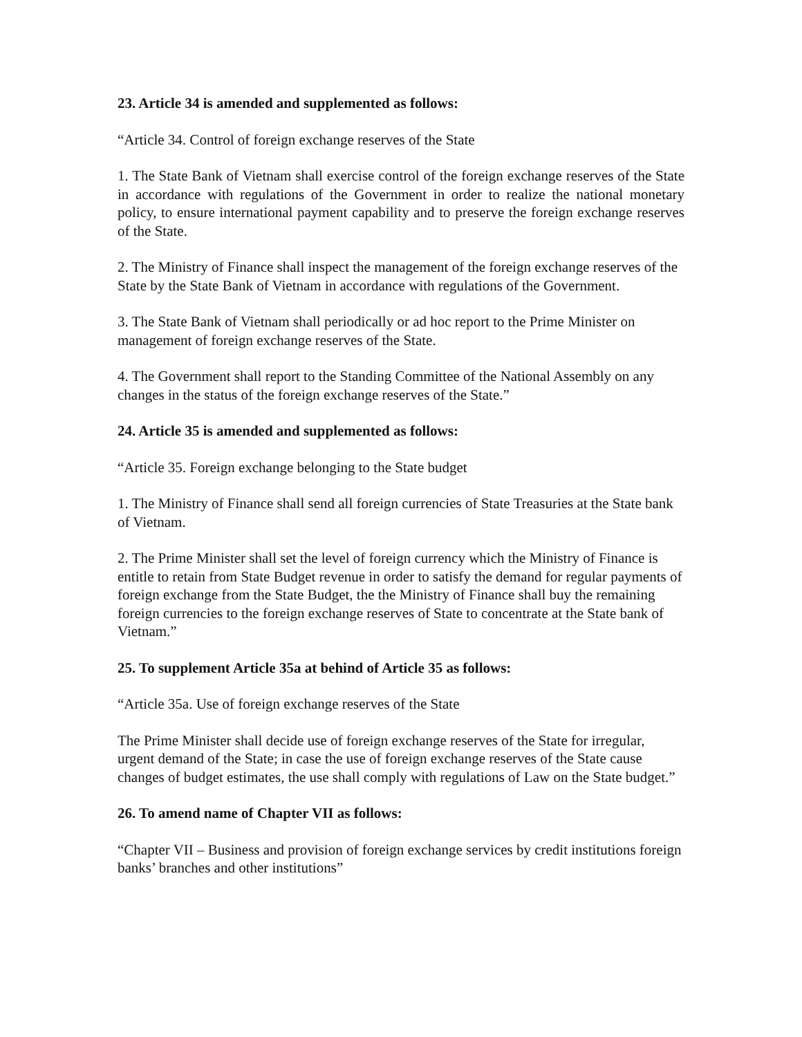23. Article 34 is amended and supplemented as follows:
“Article 34. Control of foreign exchange reserves of the State
1. The State Bank of Vietnam shall exercise control of the foreign exchange reserves of the State in accordance with regulations of the Government in order to realize the national monetary policy, to ensure international payment capability and to preserve the foreign exchange reserves of the State.
2. The Ministry of Finance shall inspect the management of the foreign exchange reserves of the State by the State Bank of Vietnam in accordance with regulations of the Government.
3. The State Bank of Vietnam shall periodically or ad hoc report to the Prime Minister on management of foreign exchange reserves of the State.
4. The Government shall report to the Standing Committee of the National Assembly on any changes in the status of the foreign exchange reserves of the State.”
24. Article 35 is amended and supplemented as follows:
“Article 35. Foreign exchange belonging to the State budget
1. The Ministry of Finance shall send all foreign currencies of State Treasuries at the State bank of Vietnam.
2. The Prime Minister shall set the level of foreign currency which the Ministry of Finance is entitle to retain from State Budget revenue in order to satisfy the demand for regular payments of foreign exchange from the State Budget, the the Ministry of Finance shall buy the remaining foreign currencies to the foreign exchange reserves of State to concentrate at the State bank of Vietnam.”
25. To supplement Article 35a at behind of Article 35 as follows:
“Article 35a. Use of foreign exchange reserves of the State
The Prime Minister shall decide use of foreign exchange reserves of the State for irregular, urgent demand of the State; in case the use of foreign exchange reserves of the State cause changes of budget estimates, the use shall comply with regulations of Law on the State budget.”
26. To amend name of Chapter VII as follows:
“Chapter VII – Business and provision of foreign exchange services by credit institutions foreign banks’ branches and other institutions”